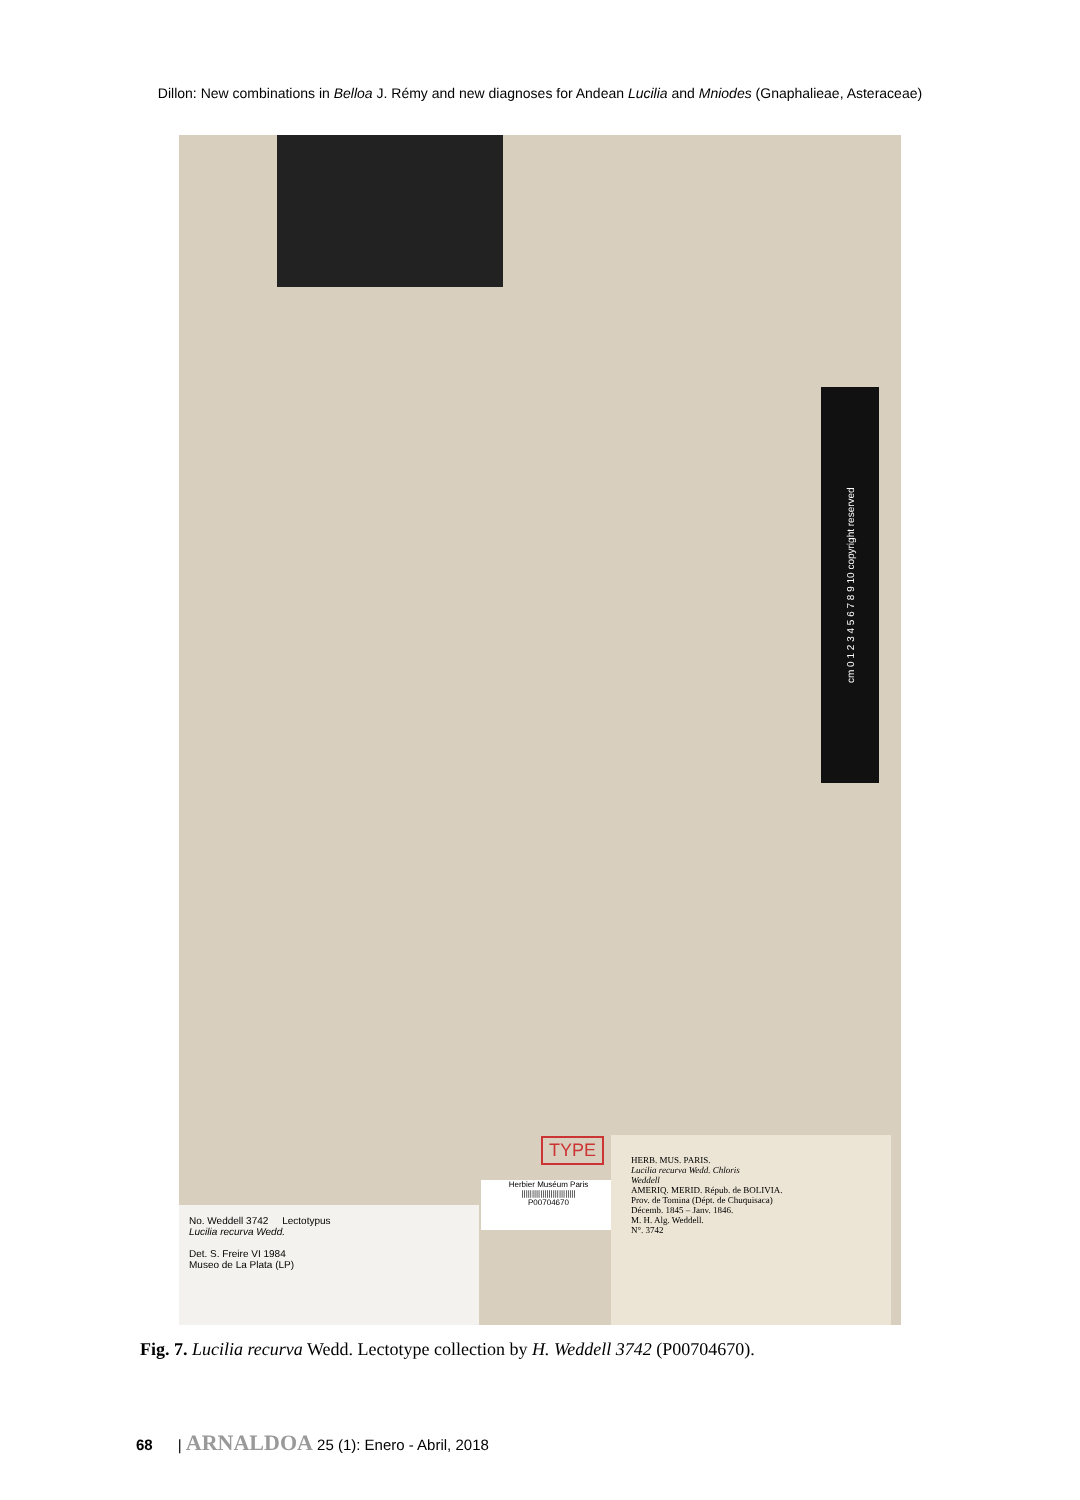Dillon: New combinations in Belloa J. Rémy and new diagnoses for Andean Lucilia and Mniodes (Gnaphalieae, Asteraceae)
cm 0 1 2 3 4 5 6 7 8 9 10 copyright reserved
TYPE
Herbier Muséum Paris
||||||||||||||||||||||||||
P00704670
No. Weddell 3742 Lectotypus
Lucilia recurva Wedd.
Det. S. Freire VI 1984
Museo de La Plata (LP)
HERB. MUS. PARIS.
Lucilia recurva Wedd. Chloris
Weddell
AMERIQ. MERID. Répub. de BOLIVIA.
Prov. de Tomina (Dépt. de Chuquisaca)
Décemb. 1845 – Janv. 1846.
M. H. Alg. Weddell.
N°. 3742
Fig. 7. Lucilia recurva Wedd. Lectotype collection by H. Weddell 3742 (P00704670).
68 | ARNALDOA 25 (1): Enero - Abril, 2018